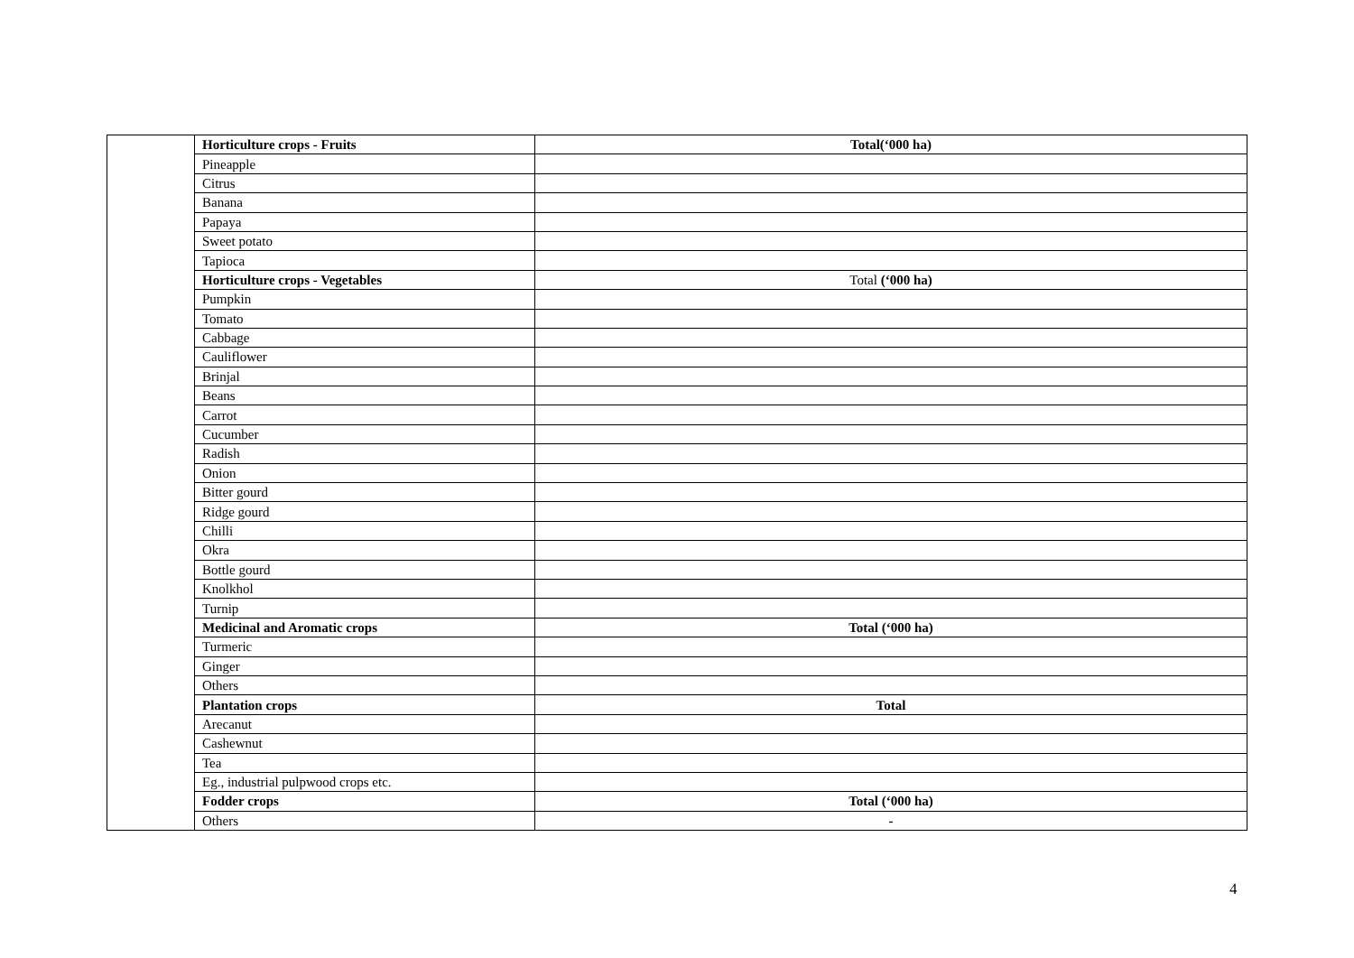| | Horticulture crops - Fruits | Total(‘000 ha) |
| | Pineapple | |
| | Citrus | |
| | Banana | |
| | Papaya | |
| | Sweet potato | |
| | Tapioca | |
| | Horticulture crops - Vegetables | Total (‘000 ha) |
| | Pumpkin | |
| | Tomato | |
| | Cabbage | |
| | Cauliflower | |
| | Brinjal | |
| | Beans | |
| | Carrot | |
| | Cucumber | |
| | Radish | |
| | Onion | |
| | Bitter gourd | |
| | Ridge gourd | |
| | Chilli | |
| | Okra | |
| | Bottle gourd | |
| | Knolkhol | |
| | Turnip | |
| | Medicinal and Aromatic crops | Total (‘000 ha) |
| | Turmeric | |
| | Ginger | |
| | Others | |
| | Plantation crops | Total |
| | Arecanut | |
| | Cashewnut | |
| | Tea | |
| | Eg., industrial pulpwood crops etc. | |
| | Fodder crops | Total (‘000 ha) |
| | Others | - |
4